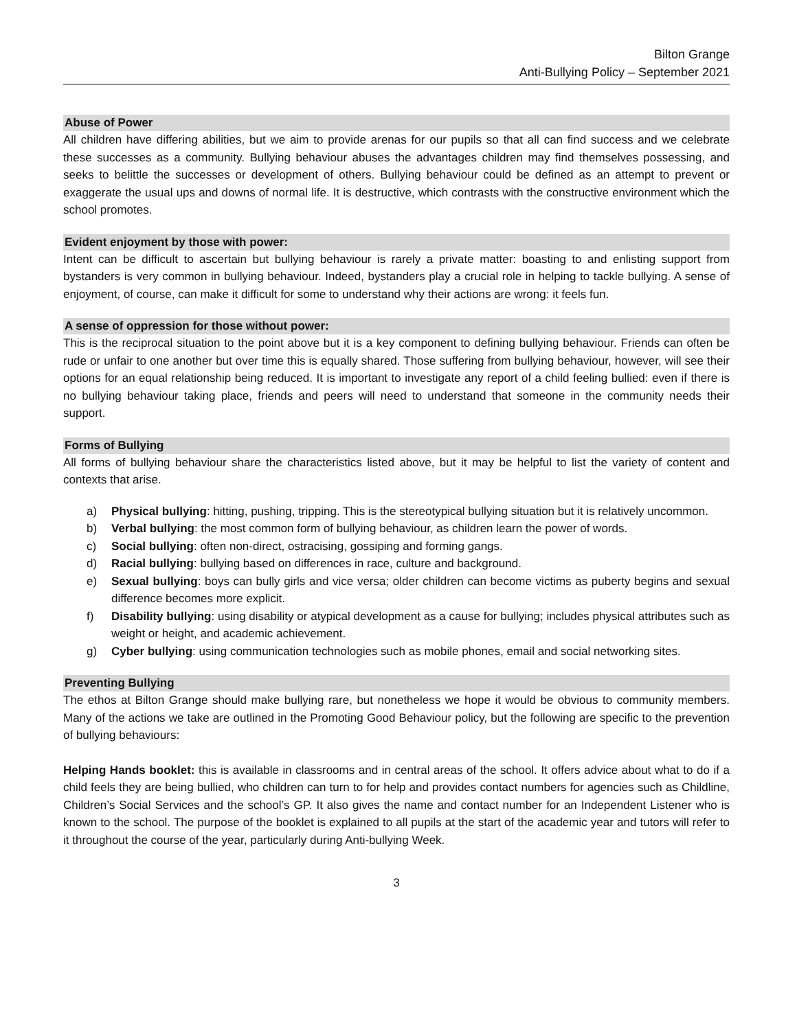Bilton Grange
Anti-Bullying Policy – September 2021
Abuse of Power
All children have differing abilities, but we aim to provide arenas for our pupils so that all can find success and we celebrate these successes as a community. Bullying behaviour abuses the advantages children may find themselves possessing, and seeks to belittle the successes or development of others. Bullying behaviour could be defined as an attempt to prevent or exaggerate the usual ups and downs of normal life. It is destructive, which contrasts with the constructive environment which the school promotes.
Evident enjoyment by those with power:
Intent can be difficult to ascertain but bullying behaviour is rarely a private matter: boasting to and enlisting support from bystanders is very common in bullying behaviour. Indeed, bystanders play a crucial role in helping to tackle bullying. A sense of enjoyment, of course, can make it difficult for some to understand why their actions are wrong: it feels fun.
A sense of oppression for those without power:
This is the reciprocal situation to the point above but it is a key component to defining bullying behaviour. Friends can often be rude or unfair to one another but over time this is equally shared. Those suffering from bullying behaviour, however, will see their options for an equal relationship being reduced. It is important to investigate any report of a child feeling bullied: even if there is no bullying behaviour taking place, friends and peers will need to understand that someone in the community needs their support.
Forms of Bullying
All forms of bullying behaviour share the characteristics listed above, but it may be helpful to list the variety of content and contexts that arise.
a) Physical bullying: hitting, pushing, tripping. This is the stereotypical bullying situation but it is relatively uncommon.
b) Verbal bullying: the most common form of bullying behaviour, as children learn the power of words.
c) Social bullying: often non-direct, ostracising, gossiping and forming gangs.
d) Racial bullying: bullying based on differences in race, culture and background.
e) Sexual bullying: boys can bully girls and vice versa; older children can become victims as puberty begins and sexual difference becomes more explicit.
f) Disability bullying: using disability or atypical development as a cause for bullying; includes physical attributes such as weight or height, and academic achievement.
g) Cyber bullying: using communication technologies such as mobile phones, email and social networking sites.
Preventing Bullying
The ethos at Bilton Grange should make bullying rare, but nonetheless we hope it would be obvious to community members. Many of the actions we take are outlined in the Promoting Good Behaviour policy, but the following are specific to the prevention of bullying behaviours:
Helping Hands booklet: this is available in classrooms and in central areas of the school. It offers advice about what to do if a child feels they are being bullied, who children can turn to for help and provides contact numbers for agencies such as Childline, Children’s Social Services and the school’s GP. It also gives the name and contact number for an Independent Listener who is known to the school. The purpose of the booklet is explained to all pupils at the start of the academic year and tutors will refer to it throughout the course of the year, particularly during Anti-bullying Week.
3